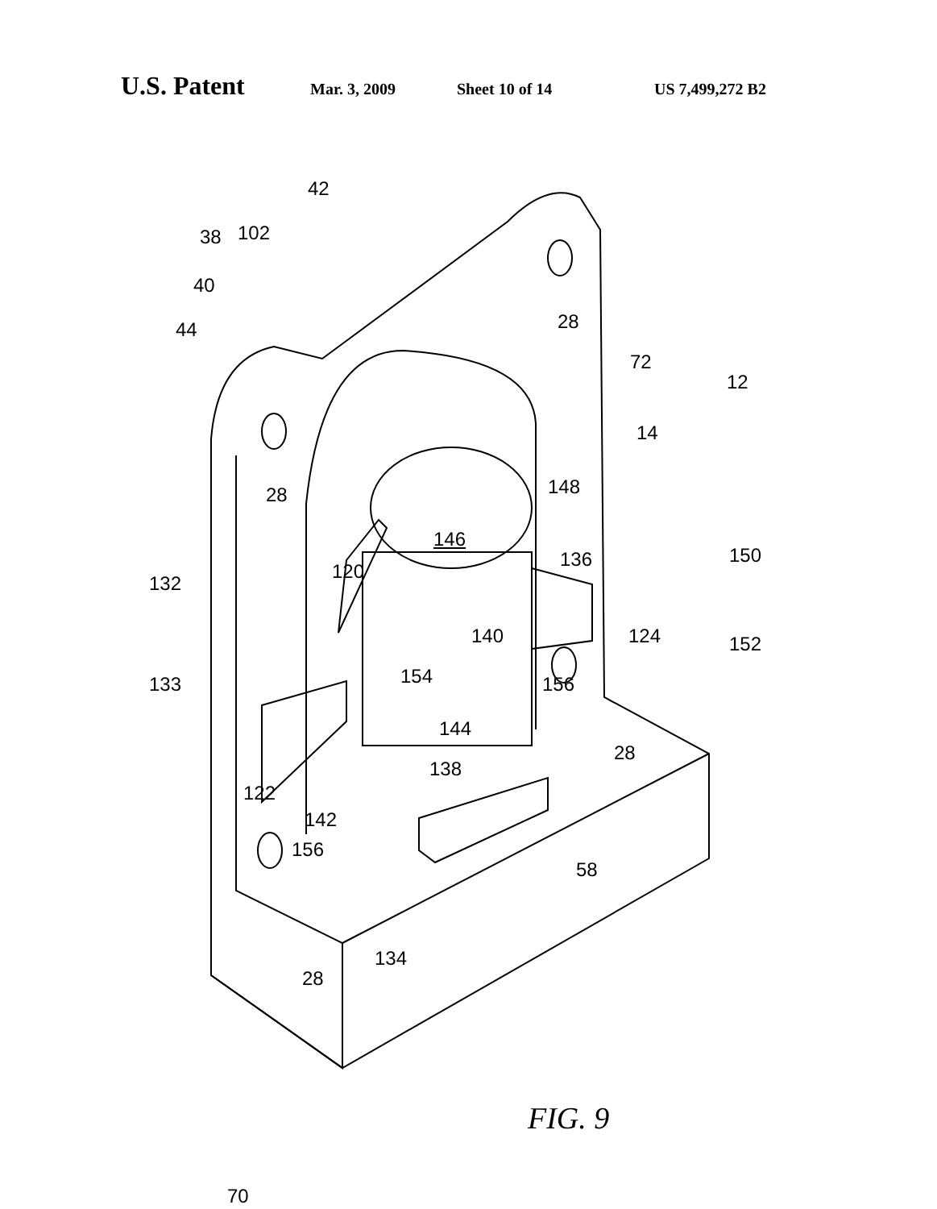U.S. Patent Mar. 3, 2009 Sheet 10 of 14 US 7,499,272 B2
42
38 102
40
44 28
72
12
14
28 148
146
150
132
120
136
140 124 152
154 156
133
144
28
138
122
142
156
58
134
28
FIG. 9
70